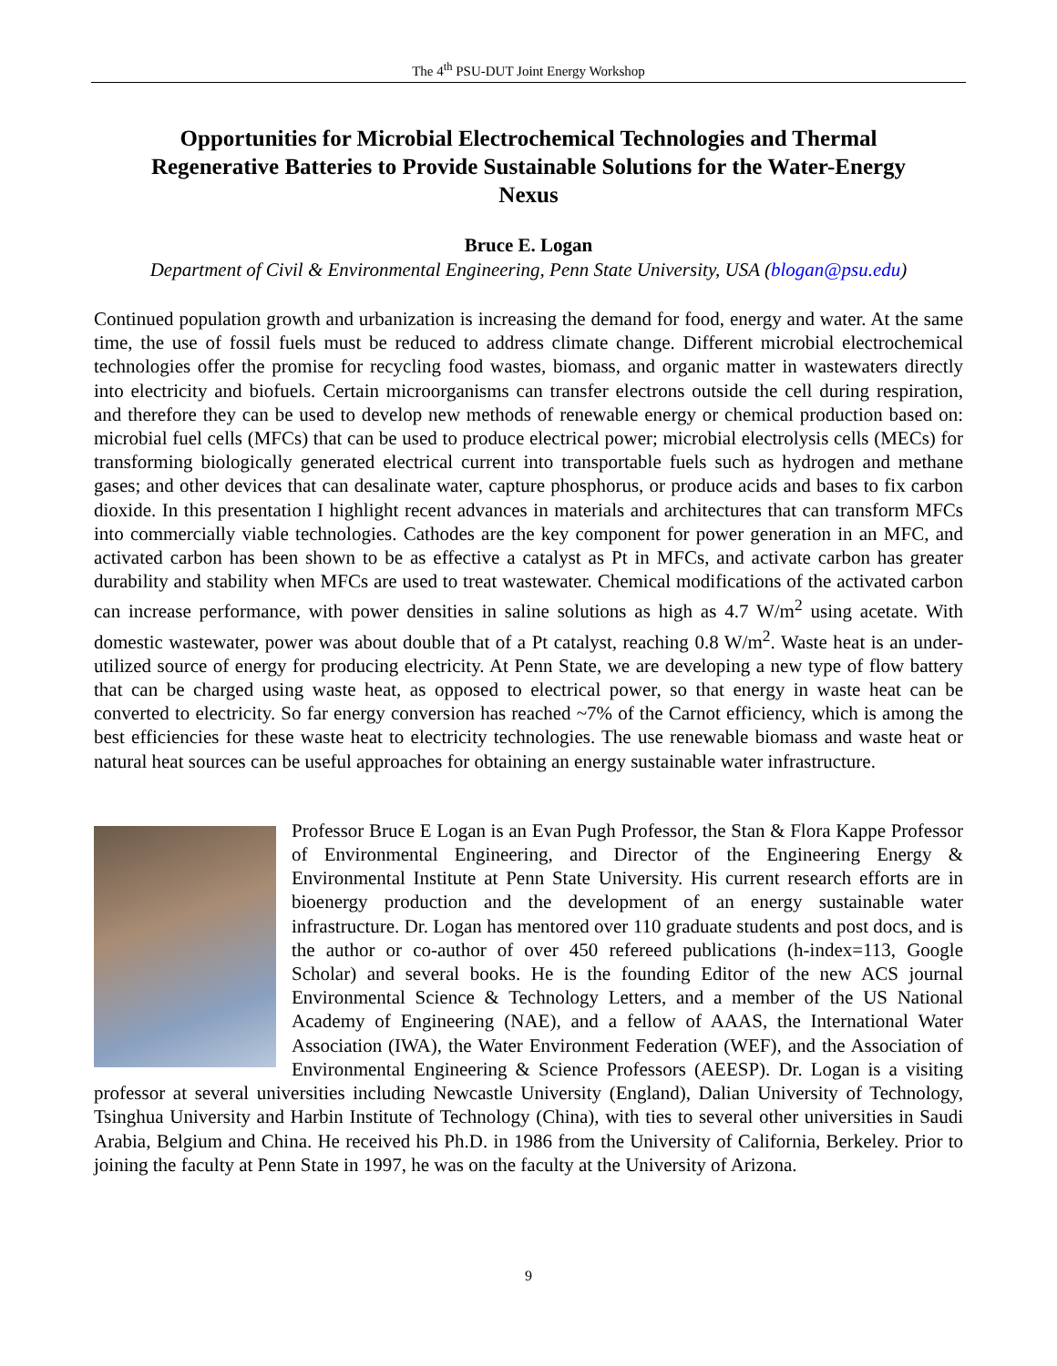The 4<sup>th</sup> PSU-DUT Joint Energy Workshop
Opportunities for Microbial Electrochemical Technologies and Thermal Regenerative Batteries to Provide Sustainable Solutions for the Water-Energy Nexus
Bruce E. Logan
Department of Civil & Environmental Engineering, Penn State University, USA (blogan@psu.edu)
Continued population growth and urbanization is increasing the demand for food, energy and water. At the same time, the use of fossil fuels must be reduced to address climate change. Different microbial electrochemical technologies offer the promise for recycling food wastes, biomass, and organic matter in wastewaters directly into electricity and biofuels. Certain microorganisms can transfer electrons outside the cell during respiration, and therefore they can be used to develop new methods of renewable energy or chemical production based on: microbial fuel cells (MFCs) that can be used to produce electrical power; microbial electrolysis cells (MECs) for transforming biologically generated electrical current into transportable fuels such as hydrogen and methane gases; and other devices that can desalinate water, capture phosphorus, or produce acids and bases to fix carbon dioxide. In this presentation I highlight recent advances in materials and architectures that can transform MFCs into commercially viable technologies. Cathodes are the key component for power generation in an MFC, and activated carbon has been shown to be as effective a catalyst as Pt in MFCs, and activate carbon has greater durability and stability when MFCs are used to treat wastewater. Chemical modifications of the activated carbon can increase performance, with power densities in saline solutions as high as 4.7 W/m<sup>2</sup> using acetate. With domestic wastewater, power was about double that of a Pt catalyst, reaching 0.8 W/m<sup>2</sup>. Waste heat is an under-utilized source of energy for producing electricity. At Penn State, we are developing a new type of flow battery that can be charged using waste heat, as opposed to electrical power, so that energy in waste heat can be converted to electricity. So far energy conversion has reached ~7% of the Carnot efficiency, which is among the best efficiencies for these waste heat to electricity technologies. The use renewable biomass and waste heat or natural heat sources can be useful approaches for obtaining an energy sustainable water infrastructure.
Professor Bruce E Logan is an Evan Pugh Professor, the Stan & Flora Kappe Professor of Environmental Engineering, and Director of the Engineering Energy & Environmental Institute at Penn State University. His current research efforts are in bioenergy production and the development of an energy sustainable water infrastructure. Dr. Logan has mentored over 110 graduate students and post docs, and is the author or co-author of over 450 refereed publications (h-index=113, Google Scholar) and several books. He is the founding Editor of the new ACS journal Environmental Science & Technology Letters, and a member of the US National Academy of Engineering (NAE), and a fellow of AAAS, the International Water Association (IWA), the Water Environment Federation (WEF), and the Association of Environmental Engineering & Science Professors (AEESP). Dr. Logan is a visiting professor at several universities including Newcastle University (England), Dalian University of Technology, Tsinghua University and Harbin Institute of Technology (China), with ties to several other universities in Saudi Arabia, Belgium and China. He received his Ph.D. in 1986 from the University of California, Berkeley. Prior to joining the faculty at Penn State in 1997, he was on the faculty at the University of Arizona.
9